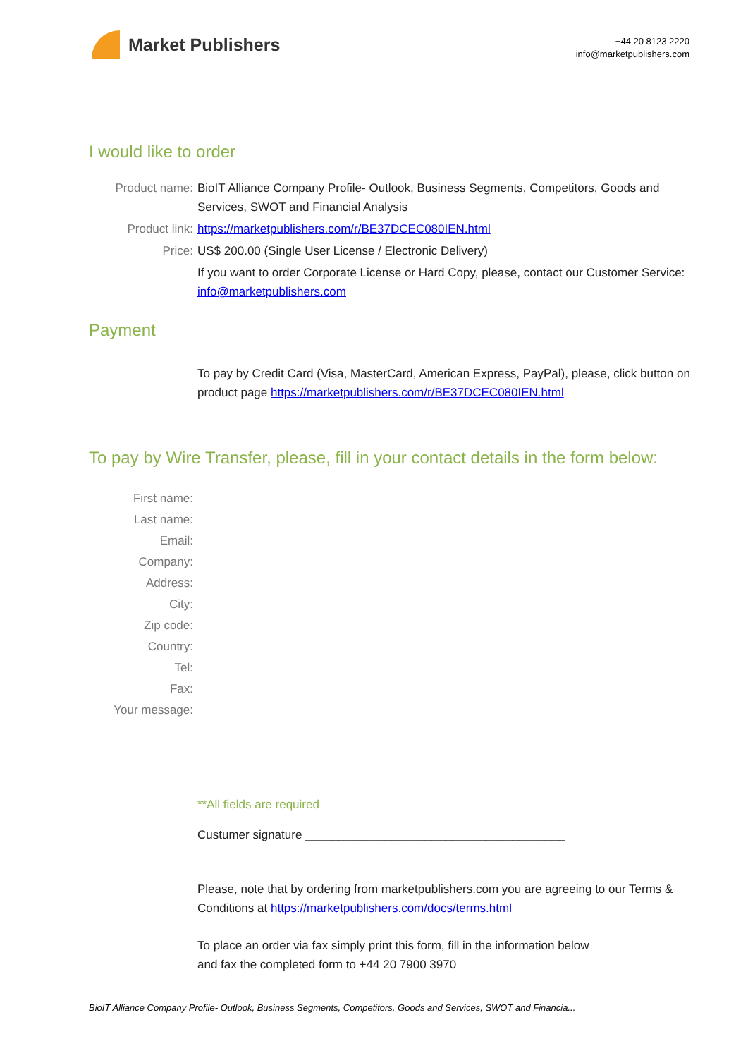Market Publishers
+44 20 8123 2220
info@marketpublishers.com
I would like to order
Product name: BioIT Alliance Company Profile- Outlook, Business Segments, Competitors, Goods and Services, SWOT and Financial Analysis
Product link: https://marketpublishers.com/r/BE37DCEC080IEN.html
Price: US$ 200.00 (Single User License / Electronic Delivery)
If you want to order Corporate License or Hard Copy, please, contact our Customer Service:
info@marketpublishers.com
Payment
To pay by Credit Card (Visa, MasterCard, American Express, PayPal), please, click button on product page https://marketpublishers.com/r/BE37DCEC080IEN.html
To pay by Wire Transfer, please, fill in your contact details in the form below:
First name:
Last name:
Email:
Company:
Address:
City:
Zip code:
Country:
Tel:
Fax:
Your message:
**All fields are required
Custumer signature _______________________________________
Please, note that by ordering from marketpublishers.com you are agreeing to our Terms & Conditions at https://marketpublishers.com/docs/terms.html
To place an order via fax simply print this form, fill in the information below
and fax the completed form to +44 20 7900 3970
BioIT Alliance Company Profile- Outlook, Business Segments, Competitors, Goods and Services, SWOT and Financia...